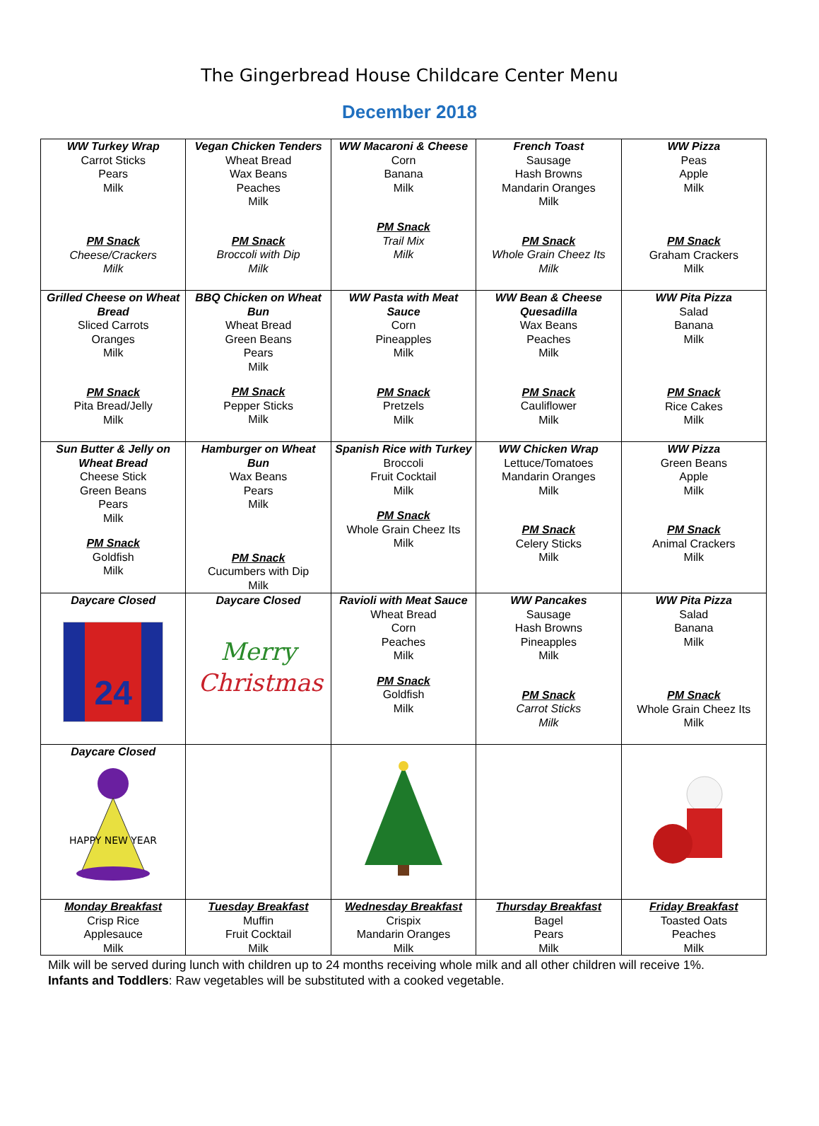The Gingerbread House Childcare Center Menu
December 2018
| WW Turkey Wrap Carrot Sticks Pears Milk PM Snack Cheese/Crackers Milk | Vegan Chicken Tenders Wheat Bread Wax Beans Peaches Milk PM Snack Broccoli with Dip Milk | WW Macaroni & Cheese Corn Banana Milk PM Snack Trail Mix Milk | French Toast Sausage Hash Browns Mandarin Oranges Milk PM Snack Whole Grain Cheez Its Milk | WW Pizza Peas Apple Milk PM Snack Graham Crackers Milk |
| Grilled Cheese on Wheat Bread Sliced Carrots Oranges Milk PM Snack Pita Bread/Jelly Milk | BBQ Chicken on Wheat Bun Wheat Bread Green Beans Pears Milk PM Snack Pepper Sticks Milk | WW Pasta with Meat Sauce Corn Pineapples Milk PM Snack Pretzels Milk | WW Bean & Cheese Quesadilla Wax Beans Peaches Milk PM Snack Cauliflower Milk | WW Pita Pizza Salad Banana Milk PM Snack Rice Cakes Milk |
| Sun Butter & Jelly on Wheat Bread Cheese Stick Green Beans Pears Milk PM Snack Goldfish Milk | Hamburger on Wheat Bun Wax Beans Pears Milk PM Snack Cucumbers with Dip Milk | Spanish Rice with Turkey Broccoli Fruit Cocktail Milk PM Snack Whole Grain Cheez Its Milk | WW Chicken Wrap Lettuce/Tomatoes Mandarin Oranges Milk PM Snack Celery Sticks Milk | WW Pizza Green Beans Apple Milk PM Snack Animal Crackers Milk |
| Daycare Closed 24 | Daycare Closed Merry Christmas | Ravioli with Meat Sauce Wheat Bread Corn Peaches Milk PM Snack Goldfish Milk | WW Pancakes Sausage Hash Browns Pineapples Milk PM Snack Carrot Sticks Milk | WW Pita Pizza Salad Banana Milk PM Snack Whole Grain Cheez Its Milk |
| Daycare Closed HAPPY NEW YEAR | | | | |
| Monday Breakfast Crisp Rice Applesauce Milk | Tuesday Breakfast Muffin Fruit Cocktail Milk | Wednesday Breakfast Crispix Mandarin Oranges Milk | Thursday Breakfast Bagel Pears Milk | Friday Breakfast Toasted Oats Peaches Milk |
Milk will be served during lunch with children up to 24 months receiving whole milk and all other children will receive 1%.
Infants and Toddlers: Raw vegetables will be substituted with a cooked vegetable.